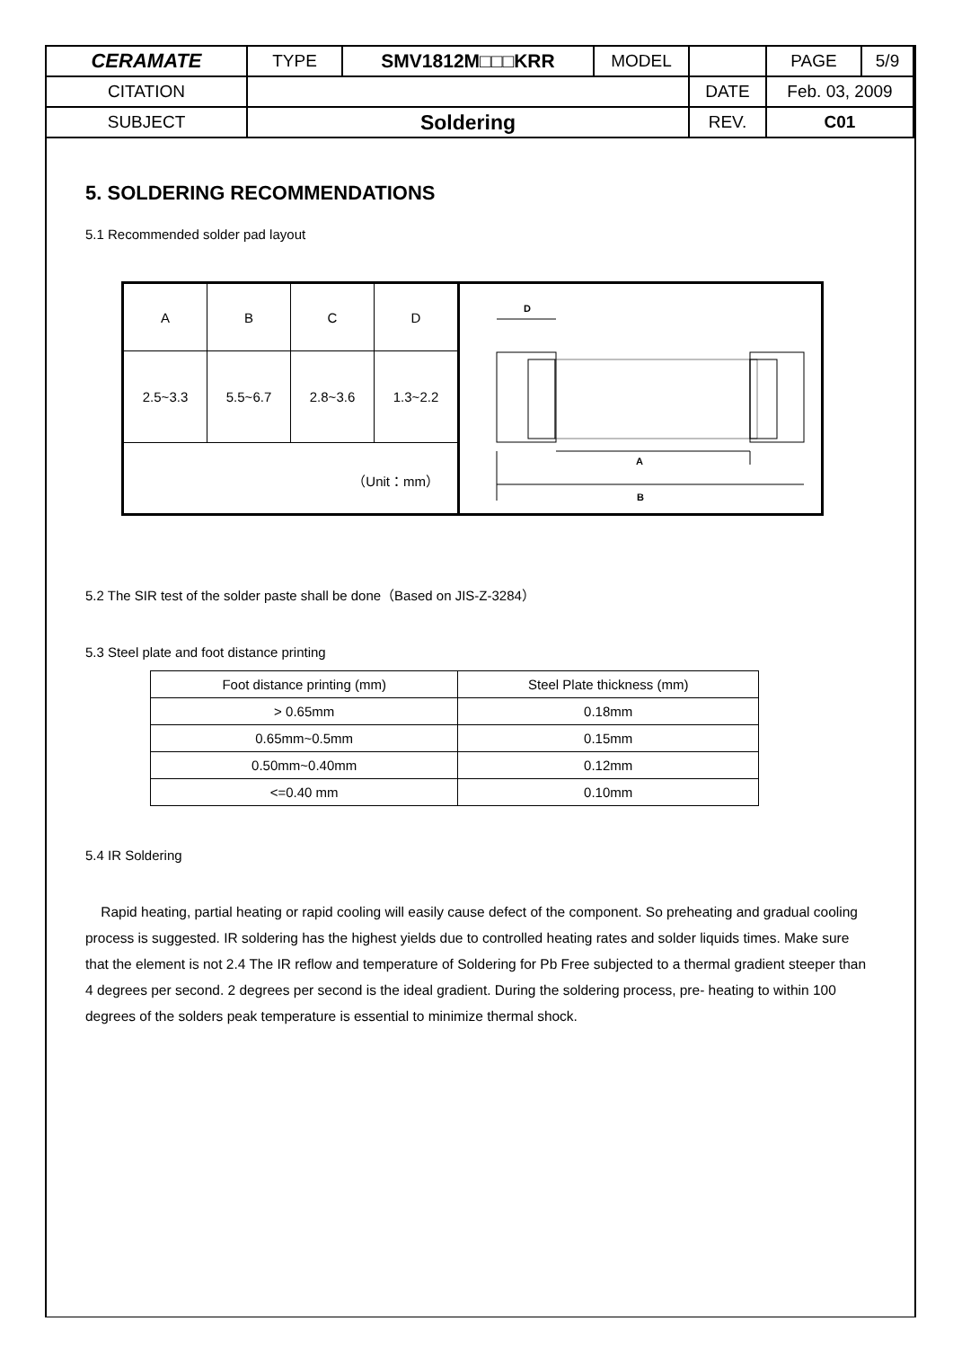| CERAMATE | TYPE | SMV1812M□□□KRR | MODEL | | PAGE | 5/9 |
| CITATION | | | | DATE | Feb. 03, 2009 | |
| SUBJECT | Soldering | | | REV. | C01 | |
5. SOLDERING RECOMMENDATIONS
5.1 Recommended solder pad layout
| A | B | C | D | D A B |
| 2.5~3.3 | 5.5~6.7 | 2.8~3.6 | 1.3~2.2 | |
| （Unit：mm） | | | | |
5.2 The SIR test of the solder paste shall be done（Based on JIS-Z-3284）
5.3 Steel plate and foot distance printing
| Foot distance printing (mm) | Steel Plate thickness (mm) |
| --- | --- |
| > 0.65mm | 0.18mm |
| 0.65mm~0.5mm | 0.15mm |
| 0.50mm~0.40mm | 0.12mm |
| <=0.40 mm | 0.10mm |
5.4 IR Soldering
Rapid heating, partial heating or rapid cooling will easily cause defect of the component. So preheating and gradual cooling process is suggested. IR soldering has the highest yields due to controlled heating rates and solder liquids times. Make sure that the element is not 2.4 The IR reflow and temperature of Soldering for Pb Free subjected to a thermal gradient steeper than 4 degrees per second. 2 degrees per second is the ideal gradient. During the soldering process, pre- heating to within 100 degrees of the solders peak temperature is essential to minimize thermal shock.